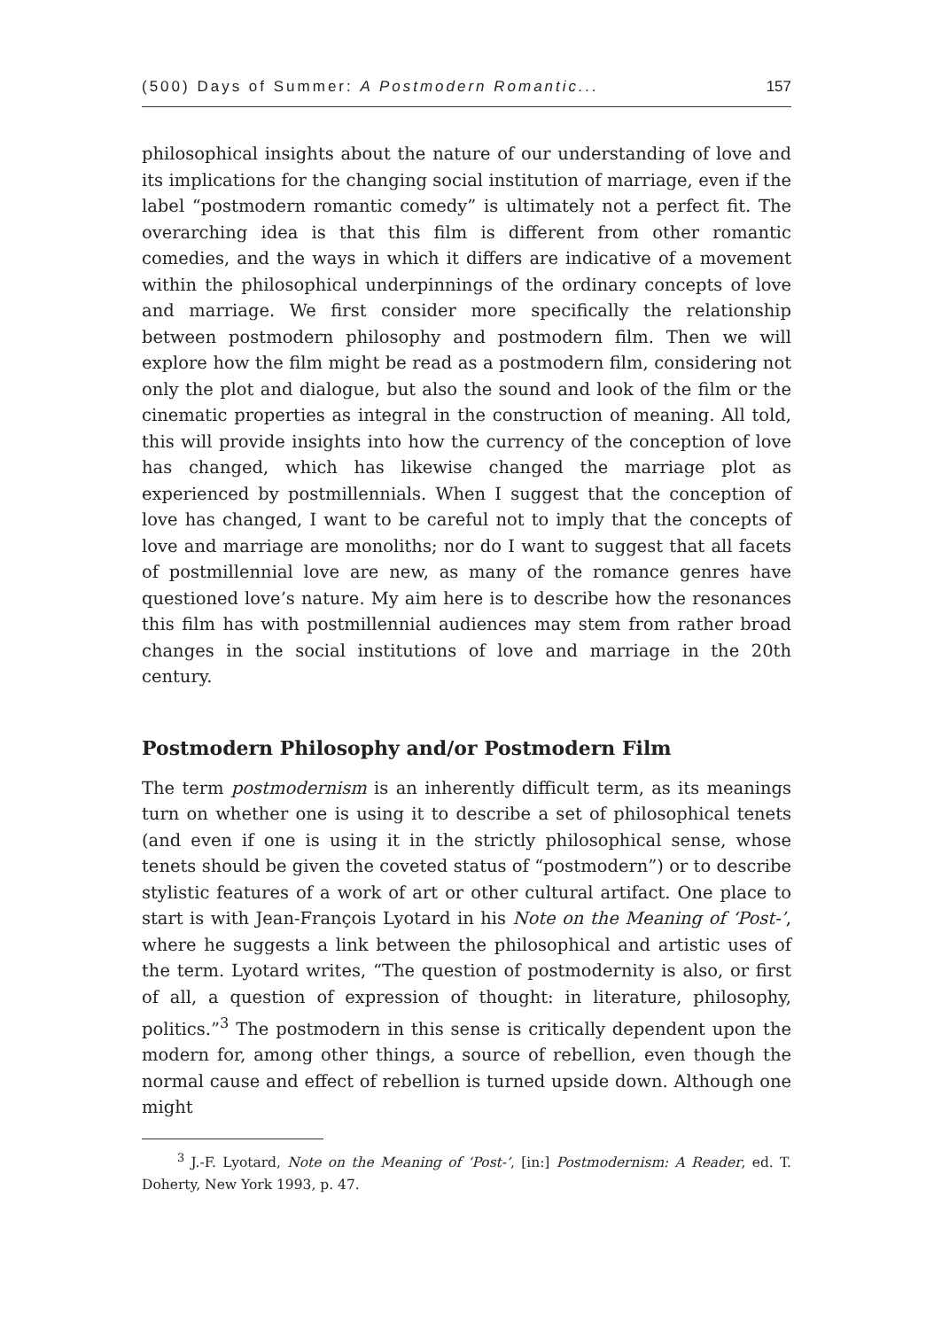(500) Days of Summer: A Postmodern Romantic... 157
philosophical insights about the nature of our understanding of love and its implications for the changing social institution of marriage, even if the label “postmodern romantic comedy” is ultimately not a perfect fit. The overarching idea is that this film is different from other romantic comedies, and the ways in which it differs are indicative of a movement within the philosophical underpinnings of the ordinary concepts of love and marriage. We first consider more specifically the relationship between postmodern philosophy and postmodern film. Then we will explore how the film might be read as a postmodern film, considering not only the plot and dialogue, but also the sound and look of the film or the cinematic properties as integral in the construction of meaning. All told, this will provide insights into how the currency of the conception of love has changed, which has likewise changed the marriage plot as experienced by postmillennials. When I suggest that the conception of love has changed, I want to be careful not to imply that the concepts of love and marriage are monoliths; nor do I want to suggest that all facets of postmillennial love are new, as many of the romance genres have questioned love’s nature. My aim here is to describe how the resonances this film has with postmillennial audiences may stem from rather broad changes in the social institutions of love and marriage in the 20th century.
Postmodern Philosophy and/or Postmodern Film
The term postmodernism is an inherently difficult term, as its meanings turn on whether one is using it to describe a set of philosophical tenets (and even if one is using it in the strictly philosophical sense, whose tenets should be given the coveted status of “postmodern”) or to describe stylistic features of a work of art or other cultural artifact. One place to start is with Jean-François Lyotard in his Note on the Meaning of ‘Post-’, where he suggests a link between the philosophical and artistic uses of the term. Lyotard writes, “The question of postmodernity is also, or first of all, a question of expression of thought: in literature, philosophy, politics.”<sup>3</sup> The postmodern in this sense is critically dependent upon the modern for, among other things, a source of rebellion, even though the normal cause and effect of rebellion is turned upside down. Although one might
<sup>3</sup> J.-F. Lyotard, Note on the Meaning of ‘Post-’, [in:] Postmodernism: A Reader, ed. T. Doherty, New York 1993, p. 47.